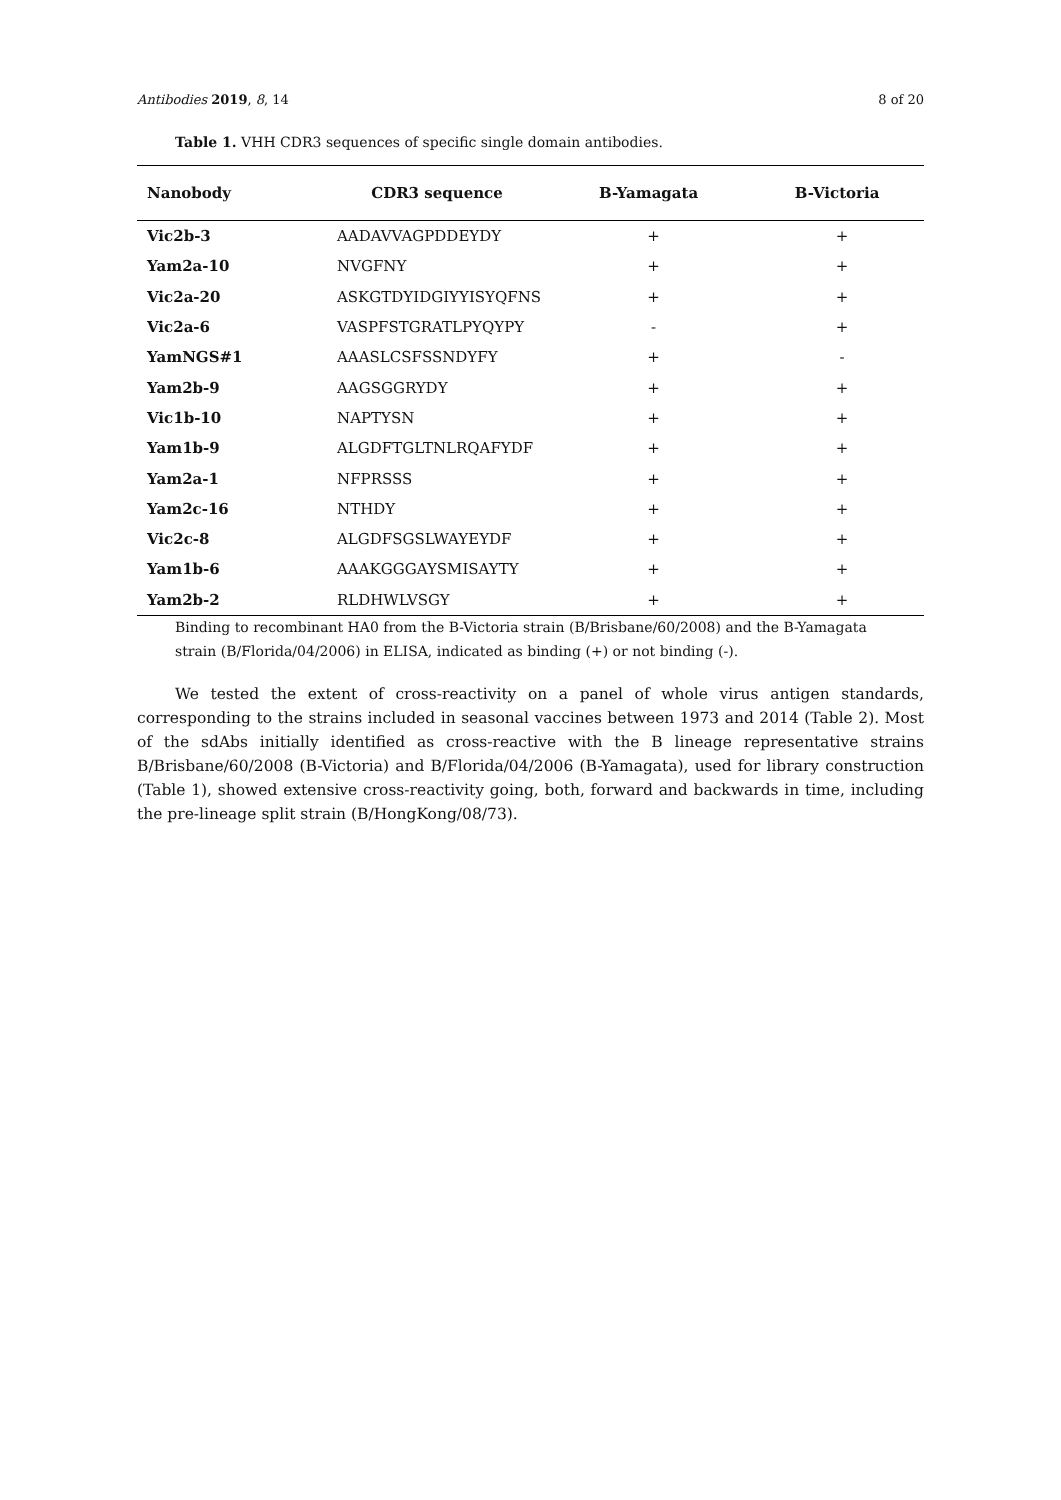Antibodies 2019, 8, 14 8 of 20
Table 1. VHH CDR3 sequences of specific single domain antibodies.
| Nanobody | CDR3 sequence | B-Yamagata | B-Victoria |
| --- | --- | --- | --- |
| Vic2b-3 | AADAVVAGPDDEYDY | + | + |
| Yam2a-10 | NVGFNY | + | + |
| Vic2a-20 | ASKGTDYIDGIYYISYQFNS | + | + |
| Vic2a-6 | VASPFSTGRATLPYQYPY | - | + |
| YamNGS#1 | AAASLCSFSSNDYFY | + | - |
| Yam2b-9 | AAGSGGRYDY | + | + |
| Vic1b-10 | NAPTYSN | + | + |
| Yam1b-9 | ALGDFTGLTNLRQAFYDF | + | + |
| Yam2a-1 | NFPRSSS | + | + |
| Yam2c-16 | NTHDY | + | + |
| Vic2c-8 | ALGDFSGSLWAYEYDF | + | + |
| Yam1b-6 | AAAKGGGAYSMISAYTY | + | + |
| Yam2b-2 | RLDHWLVSGY | + | + |
Binding to recombinant HA0 from the B-Victoria strain (B/Brisbane/60/2008) and the B-Yamagata strain (B/Florida/04/2006) in ELISA, indicated as binding (+) or not binding (-).
We tested the extent of cross-reactivity on a panel of whole virus antigen standards, corresponding to the strains included in seasonal vaccines between 1973 and 2014 (Table 2). Most of the sdAbs initially identified as cross-reactive with the B lineage representative strains B/Brisbane/60/2008 (B-Victoria) and B/Florida/04/2006 (B-Yamagata), used for library construction (Table 1), showed extensive cross-reactivity going, both, forward and backwards in time, including the pre-lineage split strain (B/HongKong/08/73).